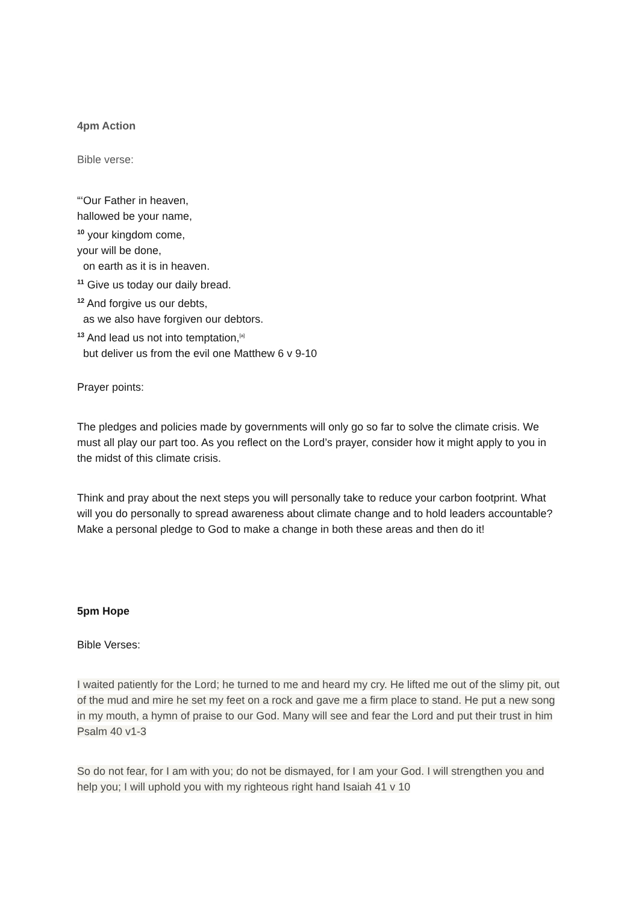4pm Action
Bible verse:
“‘Our Father in heaven,
hallowed be your name,
<sup>10</sup> your kingdom come,
your will be done,
on earth as it is in heaven.
<sup>11</sup> Give us today our daily bread.
<sup>12</sup> And forgive us our debts,
as we also have forgiven our debtors.
<sup>13</sup> And lead us not into temptation,<sup>[a]</sup>
but deliver us from the evil one Matthew 6 v 9-10
Prayer points:
The pledges and policies made by governments will only go so far to solve the climate crisis. We must all play our part too. As you reflect on the Lord’s prayer, consider how it might apply to you in the midst of this climate crisis.
Think and pray about the next steps you will personally take to reduce your carbon footprint. What will you do personally to spread awareness about climate change and to hold leaders accountable? Make a personal pledge to God to make a change in both these areas and then do it!
5pm Hope
Bible Verses:
I waited patiently for the Lord; he turned to me and heard my cry. He lifted me out of the slimy pit, out of the mud and mire he set my feet on a rock and gave me a firm place to stand. He put a new song in my mouth, a hymn of praise to our God. Many will see and fear the Lord and put their trust in him Psalm 40 v1-3
So do not fear, for I am with you; do not be dismayed, for I am your God. I will strengthen you and help you; I will uphold you with my righteous right hand Isaiah 41 v 10